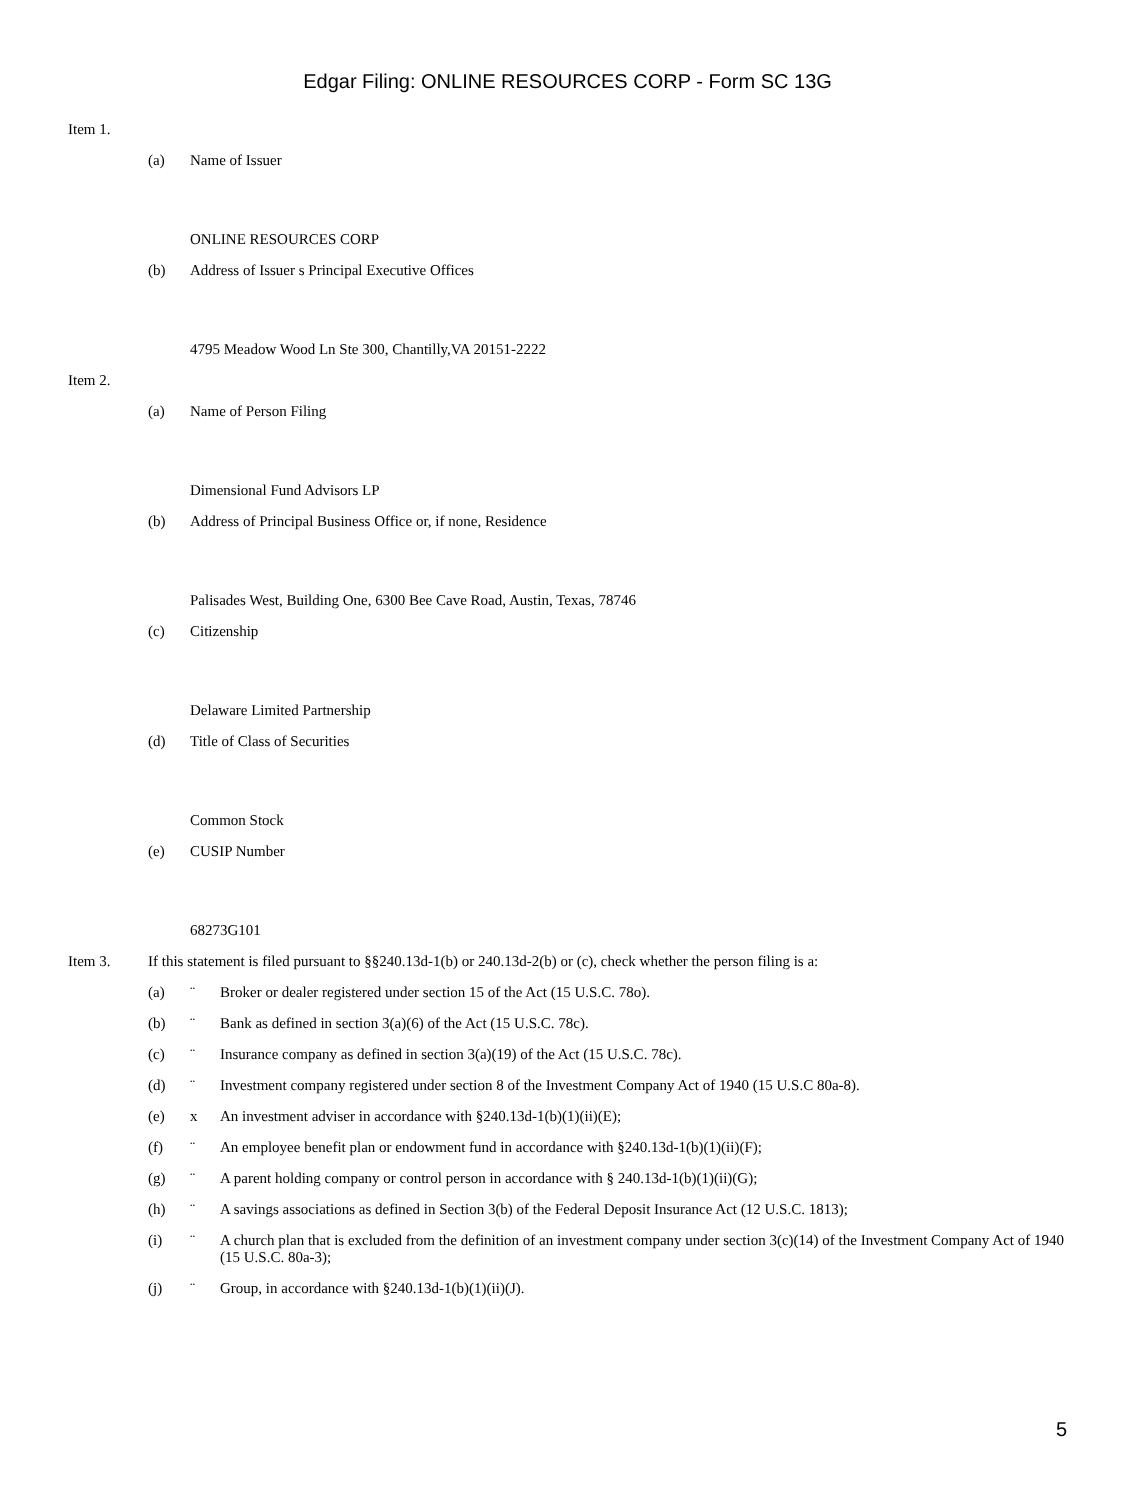Edgar Filing: ONLINE RESOURCES CORP - Form SC 13G
Item 1.
(a) Name of Issuer
ONLINE RESOURCES CORP
(b) Address of Issuer s Principal Executive Offices
4795 Meadow Wood Ln Ste 300, Chantilly,VA 20151-2222
Item 2.
(a) Name of Person Filing
Dimensional Fund Advisors LP
(b) Address of Principal Business Office or, if none, Residence
Palisades West, Building One, 6300 Bee Cave Road, Austin, Texas, 78746
(c) Citizenship
Delaware Limited Partnership
(d) Title of Class of Securities
Common Stock
(e) CUSIP Number
68273G101
Item 3. If this statement is filed pursuant to §§240.13d-1(b) or 240.13d-2(b) or (c), check whether the person filing is a:
(a) ¨ Broker or dealer registered under section 15 of the Act (15 U.S.C. 78o).
(b) ¨ Bank as defined in section 3(a)(6) of the Act (15 U.S.C. 78c).
(c) ¨ Insurance company as defined in section 3(a)(19) of the Act (15 U.S.C. 78c).
(d) ¨ Investment company registered under section 8 of the Investment Company Act of 1940 (15 U.S.C 80a-8).
(e) x An investment adviser in accordance with §240.13d-1(b)(1)(ii)(E);
(f) ¨ An employee benefit plan or endowment fund in accordance with §240.13d-1(b)(1)(ii)(F);
(g) ¨ A parent holding company or control person in accordance with § 240.13d-1(b)(1)(ii)(G);
(h) ¨ A savings associations as defined in Section 3(b) of the Federal Deposit Insurance Act (12 U.S.C. 1813);
(i) ¨ A church plan that is excluded from the definition of an investment company under section 3(c)(14) of the Investment Company Act of 1940 (15 U.S.C. 80a-3);
(j) ¨ Group, in accordance with §240.13d-1(b)(1)(ii)(J).
5